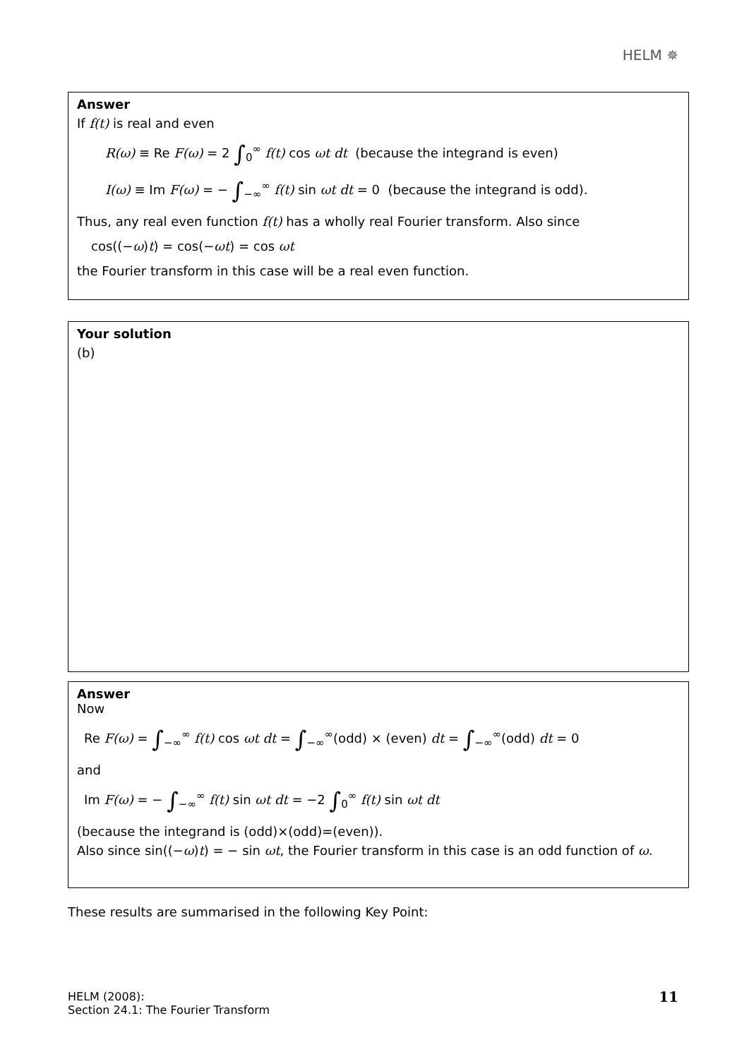HELM ✵
Answer
If f(t) is real and even
R(ω) ≡ Re F(ω) = 2 ∫<sub>0</sub><sup>∞</sup> f(t) cos ωt dt (because the integrand is even)
I(ω) ≡ Im F(ω) = − ∫<sub>−∞</sub><sup>∞</sup> f(t) sin ωt dt = 0 (because the integrand is odd).
Thus, any real even function f(t) has a wholly real Fourier transform. Also since
cos((−ω)t) = cos(−ωt) = cos ωt
the Fourier transform in this case will be a real even function.
Your solution
(b)
Answer
Now
Re F(ω) = ∫<sub>−∞</sub><sup>∞</sup> f(t) cos ωt dt = ∫<sub>−∞</sub><sup>∞</sup>(odd) × (even) dt = ∫<sub>−∞</sub><sup>∞</sup>(odd) dt = 0
and
Im F(ω) = − ∫<sub>−∞</sub><sup>∞</sup> f(t) sin ωt dt = −2 ∫<sub>0</sub><sup>∞</sup> f(t) sin ωt dt
(because the integrand is (odd)×(odd)=(even)).
Also since sin((−ω)t) = − sin ωt, the Fourier transform in this case is an odd function of ω.
These results are summarised in the following Key Point:
HELM (2008):
Section 24.1: The Fourier Transform
11